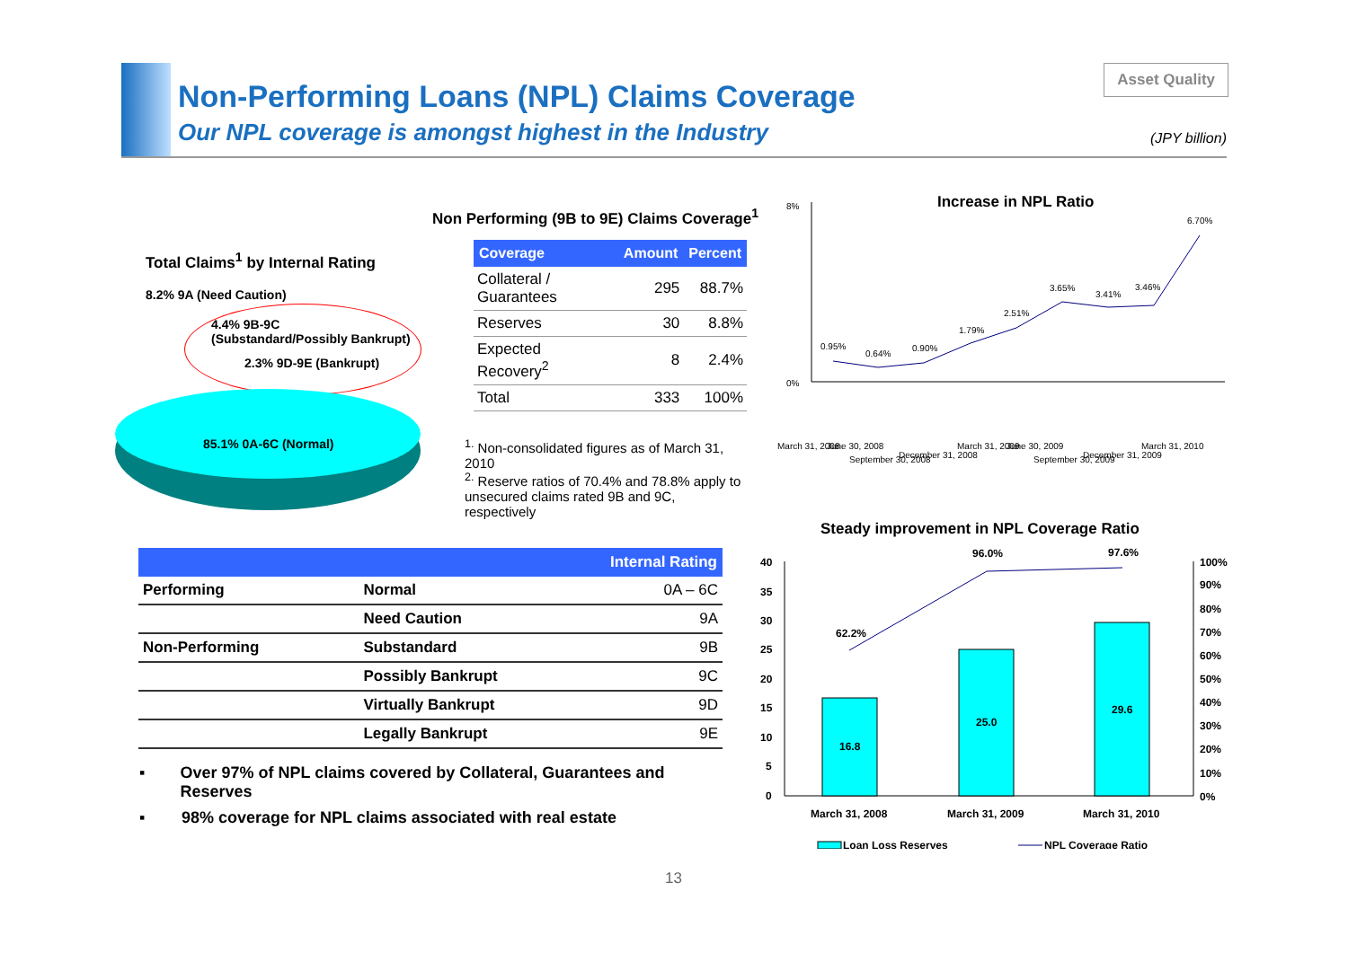Non-Performing Loans (NPL) Claims Coverage
Our NPL coverage is amongst highest in the Industry
Asset Quality
(JPY billion)
Total Claims<sup>1</sup> by Internal Rating
8.2% 9A (Need Caution)
4.4% 9B-9C
(Substandard/Possibly Bankrupt)
2.3% 9D-9E (Bankrupt)
85.1% 0A-6C (Normal)
Non Performing (9B to 9E) Claims Coverage<sup>1</sup>
| Coverage | Amount | Percent |
| --- | --- | --- |
| Collateral / Guarantees | 295 | 88.7% |
| Reserves | 30 | 8.8% |
| Expected Recovery<sup>2</sup> | 8 | 2.4% |
| Total | 333 | 100% |
<sup>1.</sup> Non-consolidated figures as of March 31, 2010
<sup>2.</sup> Reserve ratios of 70.4% and 78.8% apply to unsecured claims rated 9B and 9C, respectively
Increase in NPL Ratio
8%
0%
0.95%
0.64%
0.90%
1.79%
2.51%
3.65%
3.41%
3.46%
6.70%
March 31, 2008
June 30, 2008
September 30, 2008
December 31, 2008
March 31, 2009
June 30, 2009
September 30, 2009
December 31, 2009
March 31, 2010
Steady improvement in NPL Coverage Ratio
40
35
30
25
20
15
10
5
0
62.2%
96.0%
97.6%
16.8
25.0
29.6
100%
90%
80%
70%
60%
50%
40%
30%
20%
10%
0%
March 31, 2008
March 31, 2009
March 31, 2010
Loan Loss Reserves
NPL Coverage Ratio
| Internal Rating | | |
| --- | --- | --- |
| Performing | Normal | 0A – 6C |
| | Need Caution | 9A |
| Non-Performing | Substandard | 9B |
| | Possibly Bankrupt | 9C |
| | Virtually Bankrupt | 9D |
| | Legally Bankrupt | 9E |
▪ Over 97% of NPL claims covered by Collateral, Guarantees and Reserves
▪ 98% coverage for NPL claims associated with real estate
13